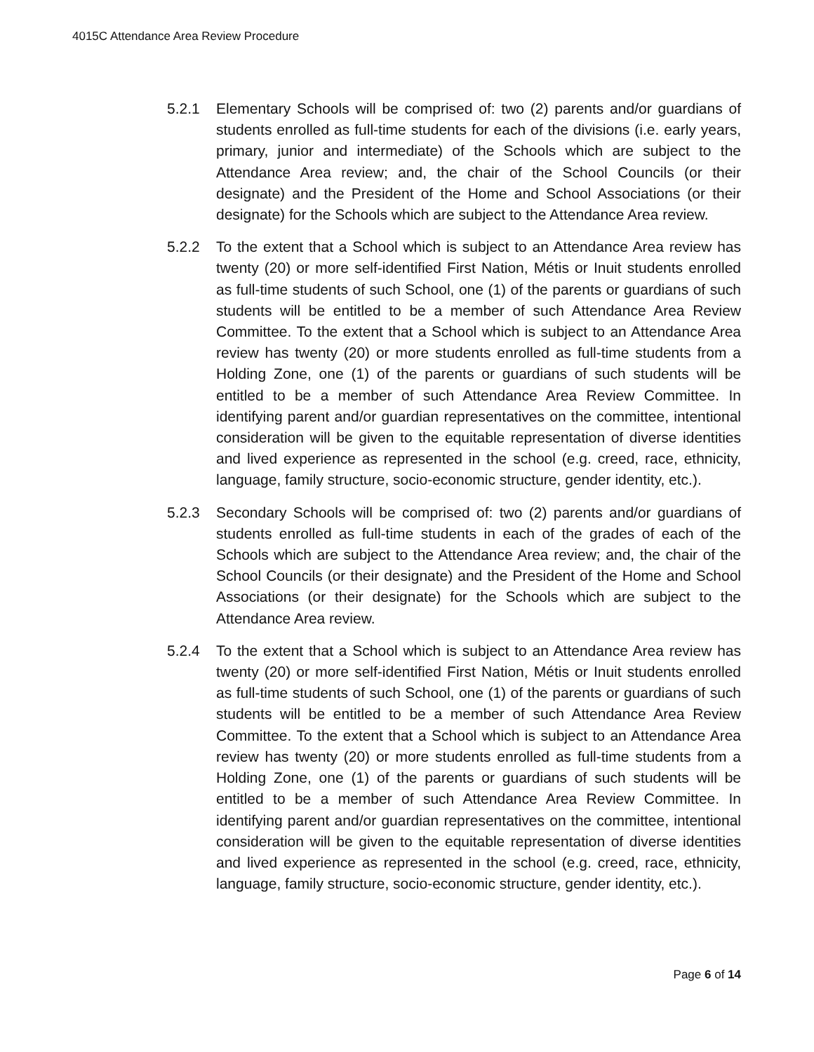4015C Attendance Area Review Procedure
5.2.1 Elementary Schools will be comprised of: two (2) parents and/or guardians of students enrolled as full-time students for each of the divisions (i.e. early years, primary, junior and intermediate) of the Schools which are subject to the Attendance Area review; and, the chair of the School Councils (or their designate) and the President of the Home and School Associations (or their designate) for the Schools which are subject to the Attendance Area review.
5.2.2 To the extent that a School which is subject to an Attendance Area review has twenty (20) or more self-identified First Nation, Métis or Inuit students enrolled as full-time students of such School, one (1) of the parents or guardians of such students will be entitled to be a member of such Attendance Area Review Committee. To the extent that a School which is subject to an Attendance Area review has twenty (20) or more students enrolled as full-time students from a Holding Zone, one (1) of the parents or guardians of such students will be entitled to be a member of such Attendance Area Review Committee. In identifying parent and/or guardian representatives on the committee, intentional consideration will be given to the equitable representation of diverse identities and lived experience as represented in the school (e.g. creed, race, ethnicity, language, family structure, socio-economic structure, gender identity, etc.).
5.2.3 Secondary Schools will be comprised of: two (2) parents and/or guardians of students enrolled as full-time students in each of the grades of each of the Schools which are subject to the Attendance Area review; and, the chair of the School Councils (or their designate) and the President of the Home and School Associations (or their designate) for the Schools which are subject to the Attendance Area review.
5.2.4 To the extent that a School which is subject to an Attendance Area review has twenty (20) or more self-identified First Nation, Métis or Inuit students enrolled as full-time students of such School, one (1) of the parents or guardians of such students will be entitled to be a member of such Attendance Area Review Committee. To the extent that a School which is subject to an Attendance Area review has twenty (20) or more students enrolled as full-time students from a Holding Zone, one (1) of the parents or guardians of such students will be entitled to be a member of such Attendance Area Review Committee. In identifying parent and/or guardian representatives on the committee, intentional consideration will be given to the equitable representation of diverse identities and lived experience as represented in the school (e.g. creed, race, ethnicity, language, family structure, socio-economic structure, gender identity, etc.).
Page 6 of 14